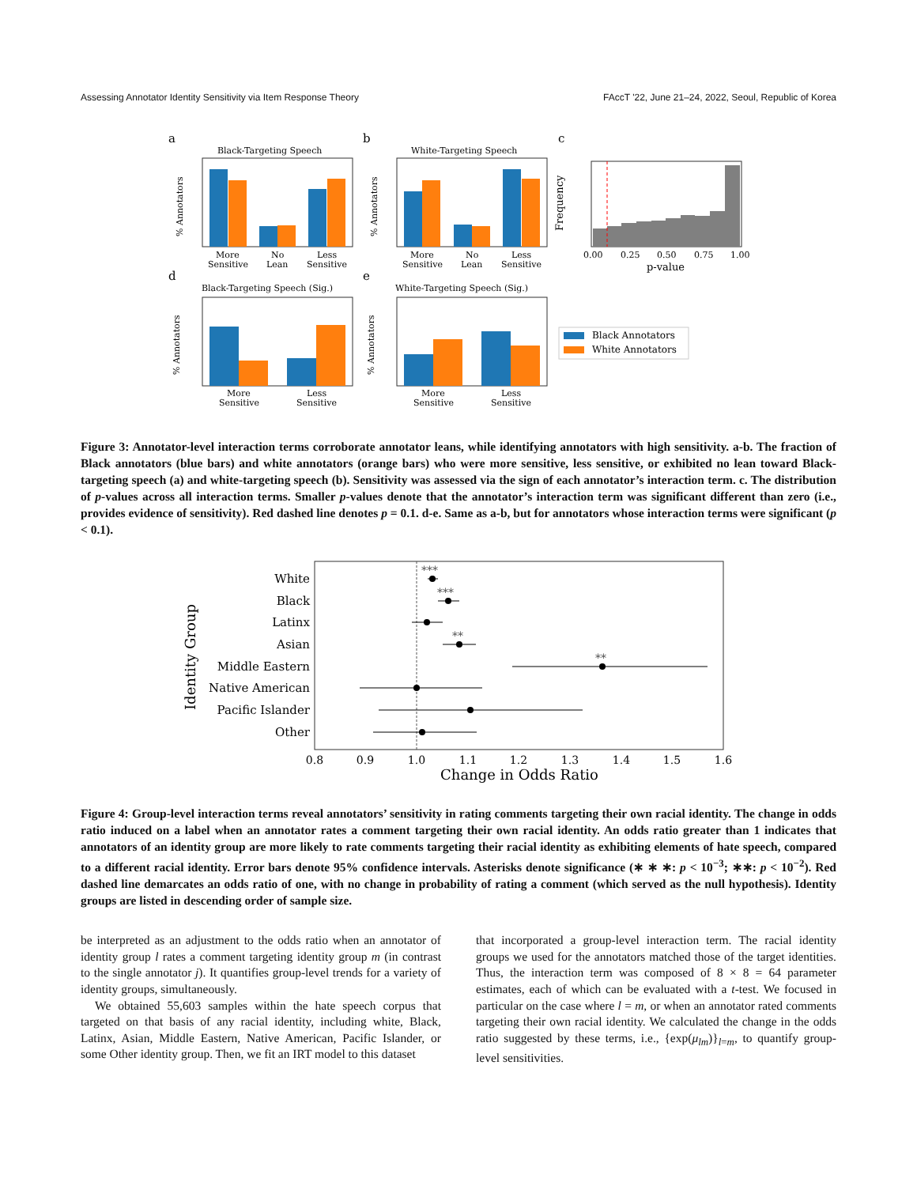Assessing Annotator Identity Sensitivity via Item Response Theory FAccT '22, June 21–24, 2022, Seoul, Republic of Korea
a
Black-Targeting Speech
More
Sensitive
No
Lean
Less
Sensitive
% Annotators
b
White-Targeting Speech
More
Sensitive
No
Lean
Less
Sensitive
% Annotators
c
0.00
0.25
0.50
0.75
1.00
p-value
Frequency
d
Black-Targeting Speech (Sig.)
More
Sensitive
Less
Sensitive
% Annotators
e
White-Targeting Speech (Sig.)
More
Sensitive
Less
Sensitive
% Annotators
Black Annotators
White Annotators
Figure 3: Annotator-level interaction terms corroborate annotator leans, while identifying annotators with high sensitivity. a-b. The fraction of Black annotators (blue bars) and white annotators (orange bars) who were more sensitive, less sensitive, or exhibited no lean toward Black-targeting speech (a) and white-targeting speech (b). Sensitivity was assessed via the sign of each annotator’s interaction term. c. The distribution of p-values across all interaction terms. Smaller p-values denote that the annotator’s interaction term was significant different than zero (i.e., provides evidence of sensitivity). Red dashed line denotes p = 0.1. d-e. Same as a-b, but for annotators whose interaction terms were significant (p < 0.1).
White
Black
Latinx
Asian
Middle Eastern
Native American
Pacific Islander
Other
***
***
**
**
0.8
0.9
1.0
1.1
1.2
1.3
1.4
1.5
1.6
Change in Odds Ratio
Identity Group
Figure 4: Group-level interaction terms reveal annotators’ sensitivity in rating comments targeting their own racial identity. The change in odds ratio induced on a label when an annotator rates a comment targeting their own racial identity. An odds ratio greater than 1 indicates that annotators of an identity group are more likely to rate comments targeting their racial identity as exhibiting elements of hate speech, compared to a different racial identity. Error bars denote 95% confidence intervals. Asterisks denote significance (∗ ∗ ∗: p < 10<sup>−3</sup>; ∗∗: p < 10<sup>−2</sup>). Red dashed line demarcates an odds ratio of one, with no change in probability of rating a comment (which served as the null hypothesis). Identity groups are listed in descending order of sample size.
be interpreted as an adjustment to the odds ratio when an annotator of identity group l rates a comment targeting identity group m (in contrast to the single annotator j). It quantifies group-level trends for a variety of identity groups, simultaneously.
We obtained 55,603 samples within the hate speech corpus that targeted on that basis of any racial identity, including white, Black, Latinx, Asian, Middle Eastern, Native American, Pacific Islander, or some Other identity group. Then, we fit an IRT model to this dataset
that incorporated a group-level interaction term. The racial identity groups we used for the annotators matched those of the target identities. Thus, the interaction term was composed of 8 × 8 = 64 parameter estimates, each of which can be evaluated with a t-test. We focused in particular on the case where l = m, or when an annotator rated comments targeting their own racial identity. We calculated the change in the odds ratio suggested by these terms, i.e., {exp(μ<sub>lm</sub>)}<sub>l=m</sub>, to quantify group-level sensitivities.